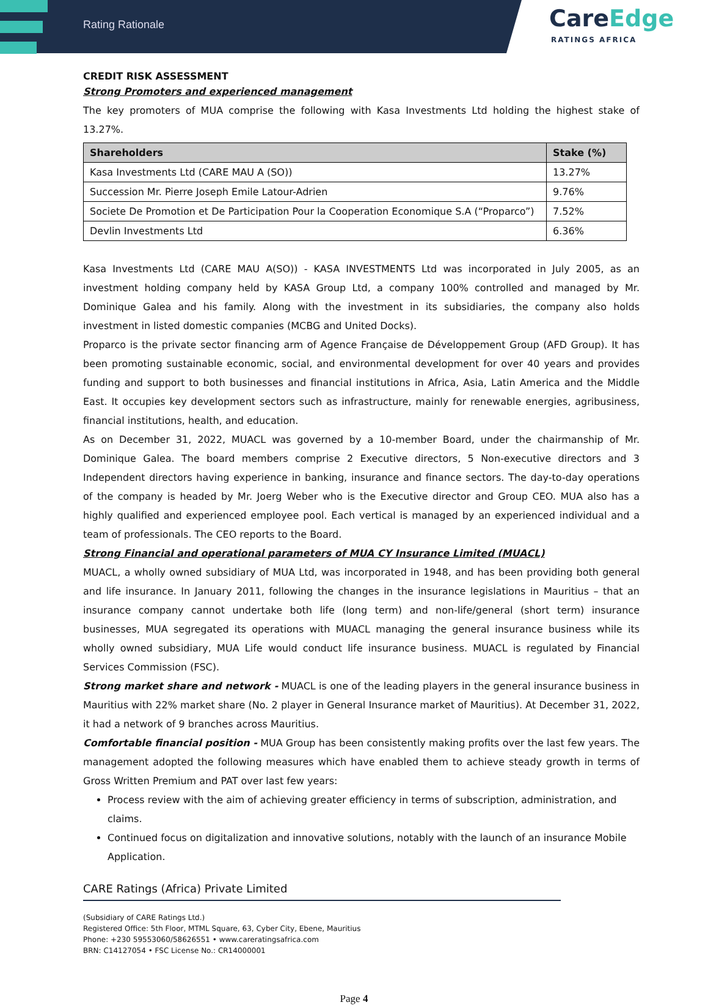Rating Rationale
CareEdge
RATINGS AFRICA
CREDIT RISK ASSESSMENT
Strong Promoters and experienced management
The key promoters of MUA comprise the following with Kasa Investments Ltd holding the highest stake of 13.27%.
| Shareholders | Stake (%) |
| --- | --- |
| Kasa Investments Ltd (CARE MAU A (SO)) | 13.27% |
| Succession Mr. Pierre Joseph Emile Latour-Adrien | 9.76% |
| Societe De Promotion et De Participation Pour la Cooperation Economique S.A (“Proparco”) | 7.52% |
| Devlin Investments Ltd | 6.36% |
Kasa Investments Ltd (CARE MAU A(SO)) - KASA INVESTMENTS Ltd was incorporated in July 2005, as an investment holding company held by KASA Group Ltd, a company 100% controlled and managed by Mr. Dominique Galea and his family. Along with the investment in its subsidiaries, the company also holds investment in listed domestic companies (MCBG and United Docks).
Proparco is the private sector financing arm of Agence Française de Développement Group (AFD Group). It has been promoting sustainable economic, social, and environmental development for over 40 years and provides funding and support to both businesses and financial institutions in Africa, Asia, Latin America and the Middle East. It occupies key development sectors such as infrastructure, mainly for renewable energies, agribusiness, financial institutions, health, and education.
As on December 31, 2022, MUACL was governed by a 10-member Board, under the chairmanship of Mr. Dominique Galea. The board members comprise 2 Executive directors, 5 Non-executive directors and 3 Independent directors having experience in banking, insurance and finance sectors. The day-to-day operations of the company is headed by Mr. Joerg Weber who is the Executive director and Group CEO. MUA also has a highly qualified and experienced employee pool. Each vertical is managed by an experienced individual and a team of professionals. The CEO reports to the Board.
Strong Financial and operational parameters of MUA CY Insurance Limited (MUACL)
MUACL, a wholly owned subsidiary of MUA Ltd, was incorporated in 1948, and has been providing both general and life insurance. In January 2011, following the changes in the insurance legislations in Mauritius – that an insurance company cannot undertake both life (long term) and non-life/general (short term) insurance businesses, MUA segregated its operations with MUACL managing the general insurance business while its wholly owned subsidiary, MUA Life would conduct life insurance business. MUACL is regulated by Financial Services Commission (FSC).
Strong market share and network - MUACL is one of the leading players in the general insurance business in Mauritius with 22% market share (No. 2 player in General Insurance market of Mauritius). At December 31, 2022, it had a network of 9 branches across Mauritius.
Comfortable financial position - MUA Group has been consistently making profits over the last few years. The management adopted the following measures which have enabled them to achieve steady growth in terms of Gross Written Premium and PAT over last few years:
Process review with the aim of achieving greater efficiency in terms of subscription, administration, and claims.
Continued focus on digitalization and innovative solutions, notably with the launch of an insurance Mobile Application.
CARE Ratings (Africa) Private Limited
(Subsidiary of CARE Ratings Ltd.)
Registered Office: 5th Floor, MTML Square, 63, Cyber City, Ebene, Mauritius
Phone: +230 59553060/58626551 • www.careratingsafrica.com
BRN: C14127054 • FSC License No.: CR14000001
Page 4